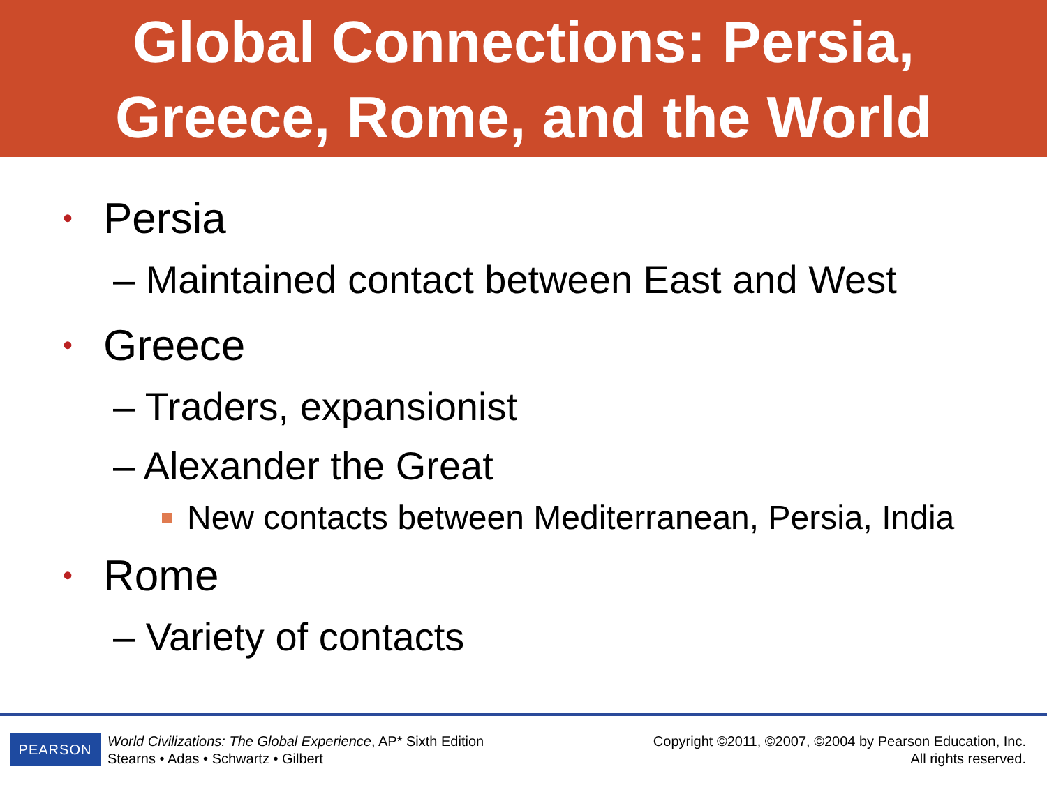Global Connections: Persia,
Greece, Rome, and the World
• Persia
– Maintained contact between East and West
• Greece
– Traders, expansionist
– Alexander the Great
New contacts between Mediterranean, Persia, India
• Rome
– Variety of contacts
PEARSON
World Civilizations: The Global Experience, AP* Sixth Edition
Stearns • Adas • Schwartz • Gilbert
Copyright ©2011, ©2007, ©2004 by Pearson Education, Inc.
All rights reserved.